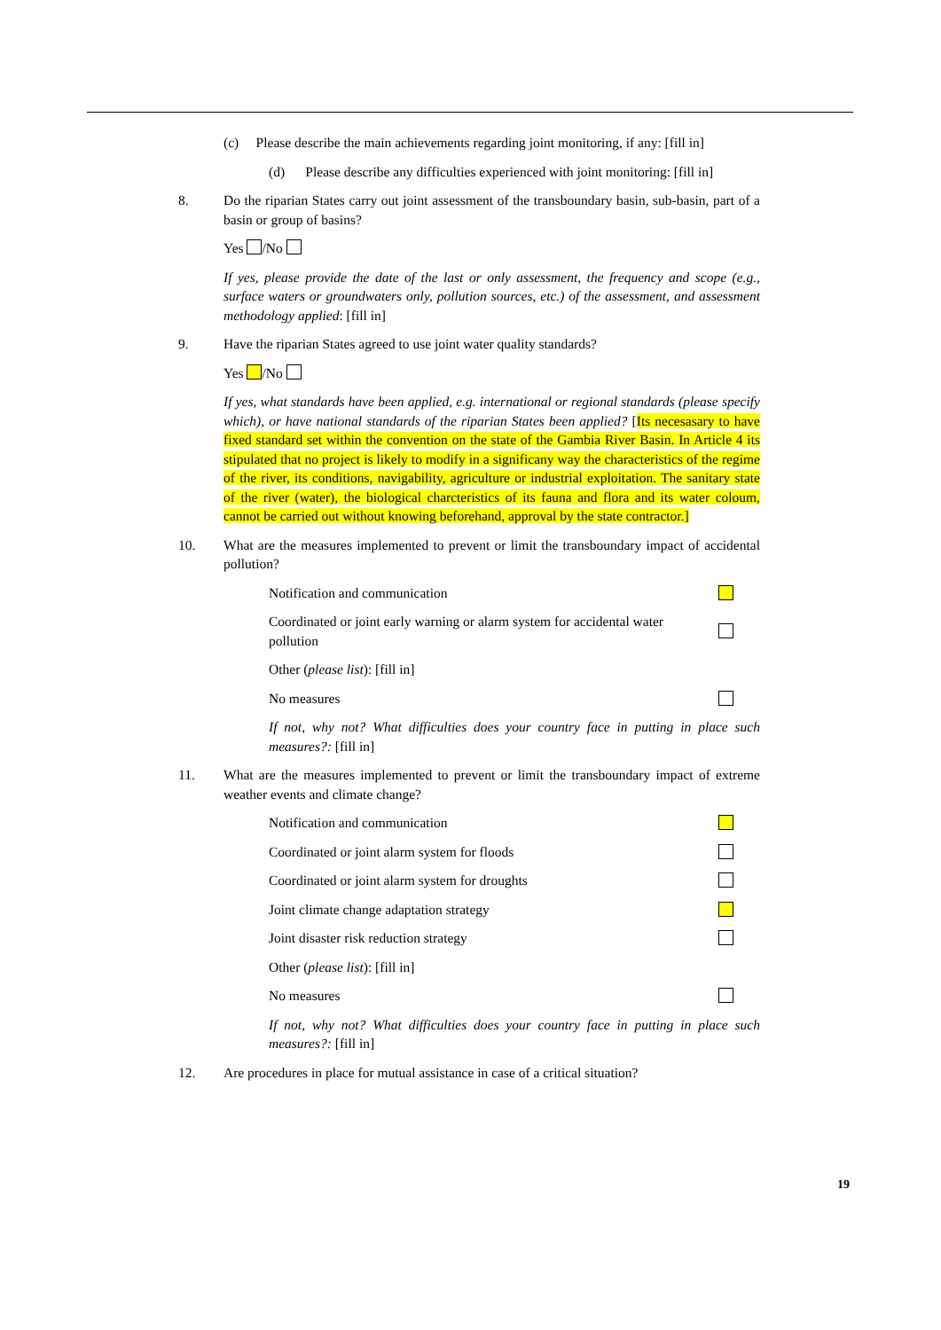(c) Please describe the main achievements regarding joint monitoring, if any: [fill in]
(d) Please describe any difficulties experienced with joint monitoring: [fill in]
8. Do the riparian States carry out joint assessment of the transboundary basin, sub-basin, part of a basin or group of basins?
Yes /No
If yes, please provide the date of the last or only assessment, the frequency and scope (e.g., surface waters or groundwaters only, pollution sources, etc.) of the assessment, and assessment methodology applied: [fill in]
9. Have the riparian States agreed to use joint water quality standards?
Yes /No
If yes, what standards have been applied, e.g. international or regional standards (please specify which), or have national standards of the riparian States been applied? [Its necesasary to have fixed standard set within the convention on the state of the Gambia River Basin. In Article 4 its stipulated that no project is likely to modify in a significany way the characteristics of the regime of the river, its conditions, navigability, agriculture or industrial exploitation. The sanitary state of the river (water), the biological charcteristics of its fauna and flora and its water coloum, cannot be carried out without knowing beforehand, approval by the state contractor.]
10. What are the measures implemented to prevent or limit the transboundary impact of accidental pollution?
Notification and communication
Coordinated or joint early warning or alarm system for accidental water pollution
Other (please list): [fill in]
No measures
If not, why not? What difficulties does your country face in putting in place such measures?: [fill in]
11. What are the measures implemented to prevent or limit the transboundary impact of extreme weather events and climate change?
Notification and communication
Coordinated or joint alarm system for floods
Coordinated or joint alarm system for droughts
Joint climate change adaptation strategy
Joint disaster risk reduction strategy
Other (please list): [fill in]
No measures
If not, why not? What difficulties does your country face in putting in place such measures?: [fill in]
12. Are procedures in place for mutual assistance in case of a critical situation?
19